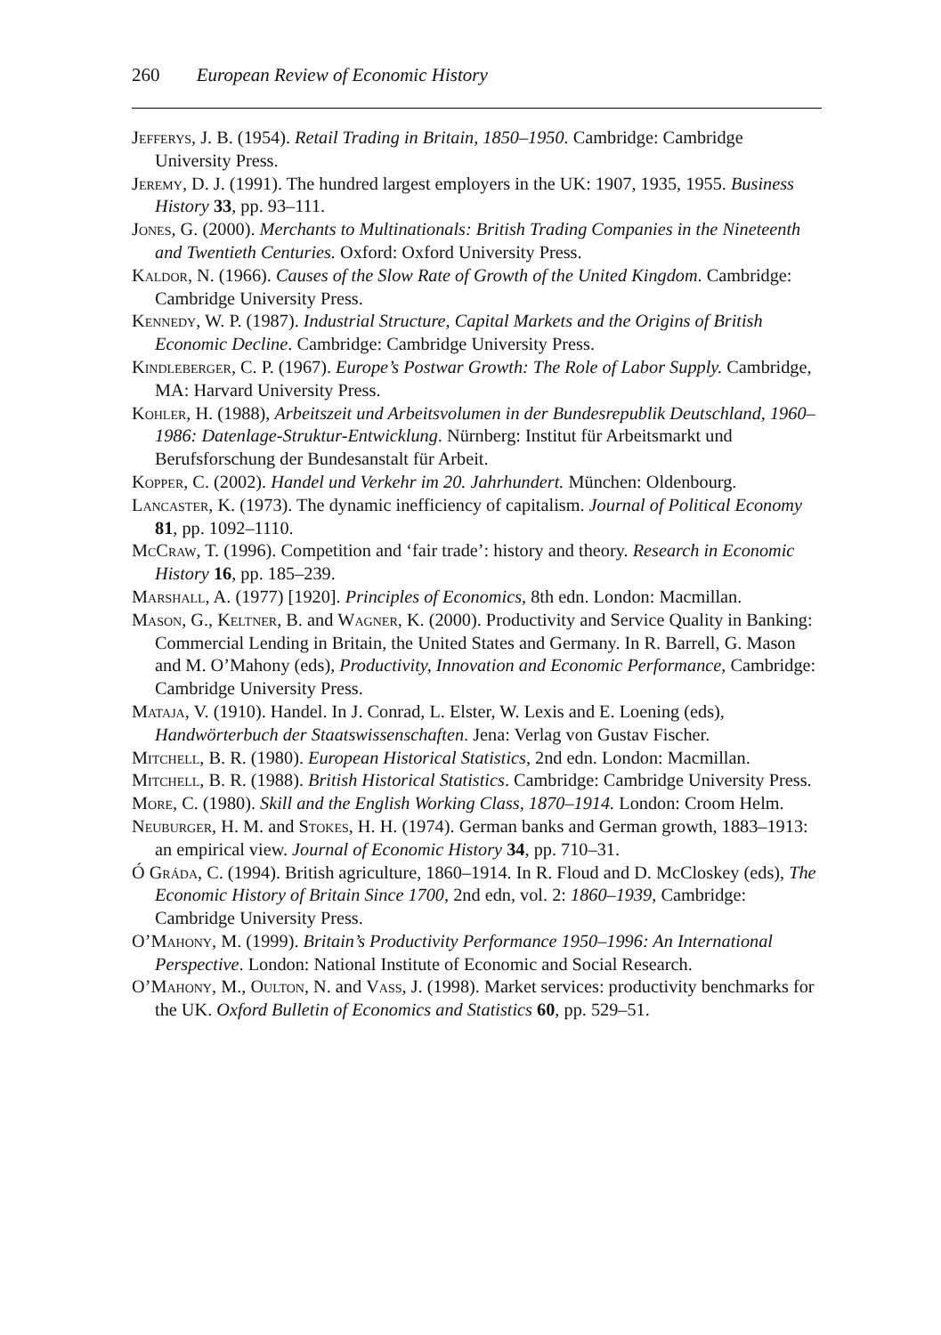260 European Review of Economic History
Jefferys, J. B. (1954). Retail Trading in Britain, 1850–1950. Cambridge: Cambridge University Press.
Jeremy, D. J. (1991). The hundred largest employers in the UK: 1907, 1935, 1955. Business History 33, pp. 93–111.
Jones, G. (2000). Merchants to Multinationals: British Trading Companies in the Nineteenth and Twentieth Centuries. Oxford: Oxford University Press.
Kaldor, N. (1966). Causes of the Slow Rate of Growth of the United Kingdom. Cambridge: Cambridge University Press.
Kennedy, W. P. (1987). Industrial Structure, Capital Markets and the Origins of British Economic Decline. Cambridge: Cambridge University Press.
Kindleberger, C. P. (1967). Europe’s Postwar Growth: The Role of Labor Supply. Cambridge, MA: Harvard University Press.
Kohler, H. (1988), Arbeitszeit und Arbeitsvolumen in der Bundesrepublik Deutschland, 1960–1986: Datenlage-Struktur-Entwicklung. Nürnberg: Institut für Arbeitsmarkt und Berufsforschung der Bundesanstalt für Arbeit.
Kopper, C. (2002). Handel und Verkehr im 20. Jahrhundert. München: Oldenbourg.
Lancaster, K. (1973). The dynamic inefficiency of capitalism. Journal of Political Economy 81, pp. 1092–1110.
McCraw, T. (1996). Competition and ‘fair trade’: history and theory. Research in Economic History 16, pp. 185–239.
Marshall, A. (1977) [1920]. Principles of Economics, 8th edn. London: Macmillan.
Mason, G., Keltner, B. and Wagner, K. (2000). Productivity and Service Quality in Banking: Commercial Lending in Britain, the United States and Germany. In R. Barrell, G. Mason and M. O’Mahony (eds), Productivity, Innovation and Economic Performance, Cambridge: Cambridge University Press.
Mataja, V. (1910). Handel. In J. Conrad, L. Elster, W. Lexis and E. Loening (eds), Handwörterbuch der Staatswissenschaften. Jena: Verlag von Gustav Fischer.
Mitchell, B. R. (1980). European Historical Statistics, 2nd edn. London: Macmillan.
Mitchell, B. R. (1988). British Historical Statistics. Cambridge: Cambridge University Press.
More, C. (1980). Skill and the English Working Class, 1870–1914. London: Croom Helm.
Neuburger, H. M. and Stokes, H. H. (1974). German banks and German growth, 1883–1913: an empirical view. Journal of Economic History 34, pp. 710–31.
Ó Gráda, C. (1994). British agriculture, 1860–1914. In R. Floud and D. McCloskey (eds), The Economic History of Britain Since 1700, 2nd edn, vol. 2: 1860–1939, Cambridge: Cambridge University Press.
O’Mahony, M. (1999). Britain’s Productivity Performance 1950–1996: An International Perspective. London: National Institute of Economic and Social Research.
O’Mahony, M., Oulton, N. and Vass, J. (1998). Market services: productivity benchmarks for the UK. Oxford Bulletin of Economics and Statistics 60, pp. 529–51.